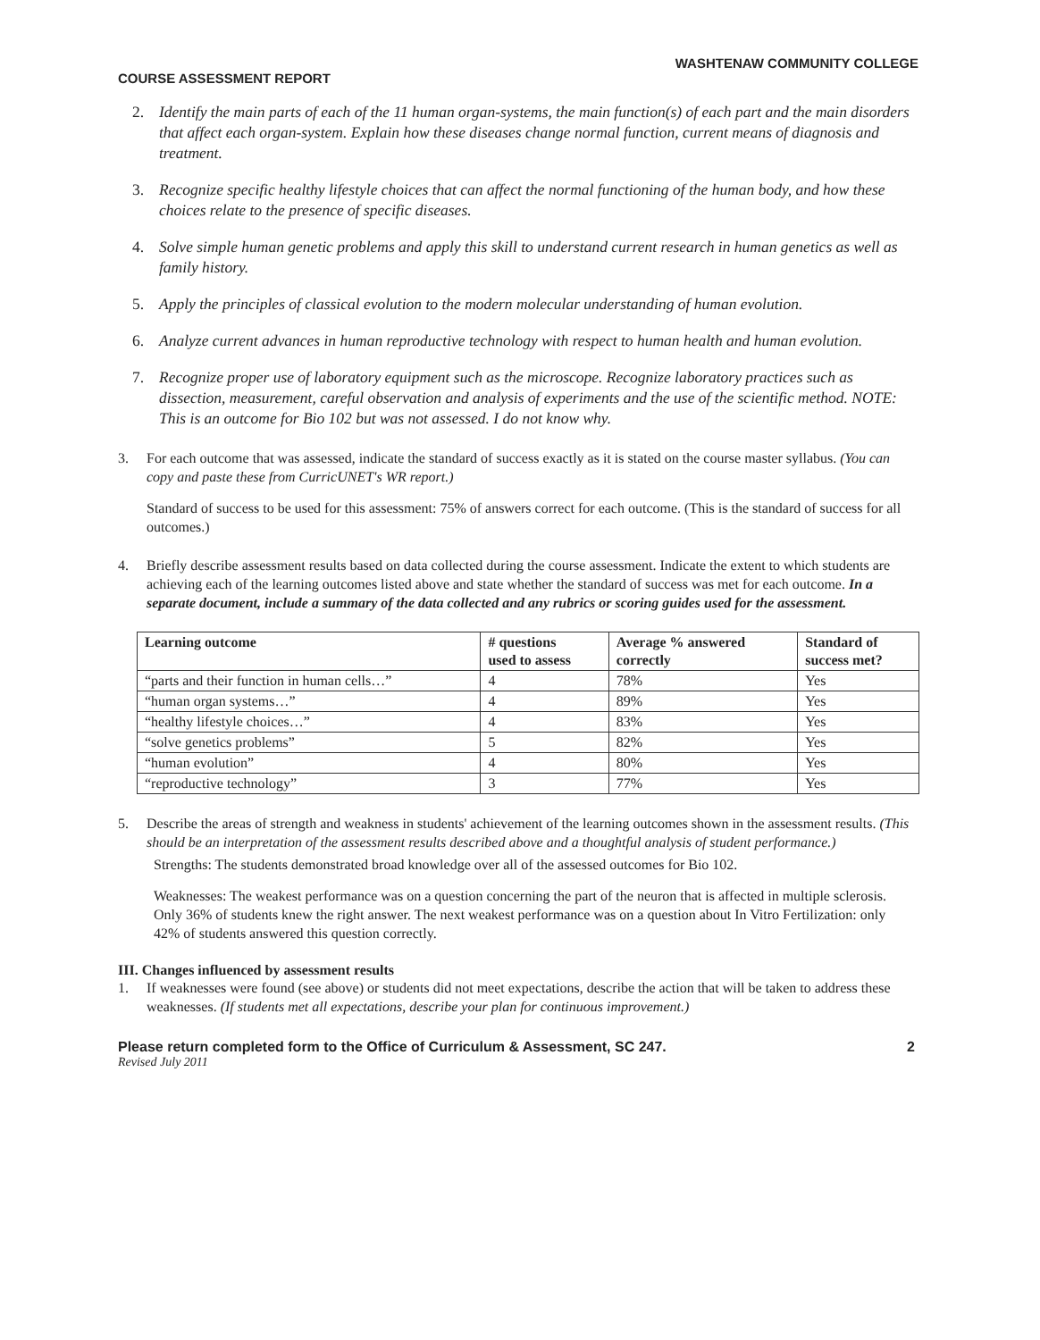WASHTENAW COMMUNITY COLLEGE
COURSE ASSESSMENT REPORT
2. Identify the main parts of each of the 11 human organ-systems, the main function(s) of each part and the main disorders that affect each organ-system. Explain how these diseases change normal function, current means of diagnosis and treatment.
3. Recognize specific healthy lifestyle choices that can affect the normal functioning of the human body, and how these choices relate to the presence of specific diseases.
4. Solve simple human genetic problems and apply this skill to understand current research in human genetics as well as family history.
5. Apply the principles of classical evolution to the modern molecular understanding of human evolution.
6. Analyze current advances in human reproductive technology with respect to human health and human evolution.
7. Recognize proper use of laboratory equipment such as the microscope. Recognize laboratory practices such as dissection, measurement, careful observation and analysis of experiments and the use of the scientific method. NOTE: This is an outcome for Bio 102 but was not assessed. I do not know why.
3. For each outcome that was assessed, indicate the standard of success exactly as it is stated on the course master syllabus. (You can copy and paste these from CurricUNET's WR report.)
Standard of success to be used for this assessment: 75% of answers correct for each outcome. (This is the standard of success for all outcomes.)
4. Briefly describe assessment results based on data collected during the course assessment. Indicate the extent to which students are achieving each of the learning outcomes listed above and state whether the standard of success was met for each outcome. In a separate document, include a summary of the data collected and any rubrics or scoring guides used for the assessment.
| Learning outcome | # questions used to assess | Average % answered correctly | Standard of success met? |
| --- | --- | --- | --- |
| “parts and their function in human cells…” | 4 | 78% | Yes |
| “human organ systems…” | 4 | 89% | Yes |
| “healthy lifestyle choices…” | 4 | 83% | Yes |
| “solve genetics problems” | 5 | 82% | Yes |
| “human evolution” | 4 | 80% | Yes |
| “reproductive technology” | 3 | 77% | Yes |
5. Describe the areas of strength and weakness in students' achievement of the learning outcomes shown in the assessment results. (This should be an interpretation of the assessment results described above and a thoughtful analysis of student performance.)
Strengths: The students demonstrated broad knowledge over all of the assessed outcomes for Bio 102.
Weaknesses: The weakest performance was on a question concerning the part of the neuron that is affected in multiple sclerosis. Only 36% of students knew the right answer. The next weakest performance was on a question about In Vitro Fertilization: only 42% of students answered this question correctly.
III. Changes influenced by assessment results
1. If weaknesses were found (see above) or students did not meet expectations, describe the action that will be taken to address these weaknesses. (If students met all expectations, describe your plan for continuous improvement.)
Please return completed form to the Office of Curriculum & Assessment, SC 247. 2
Revised July 2011